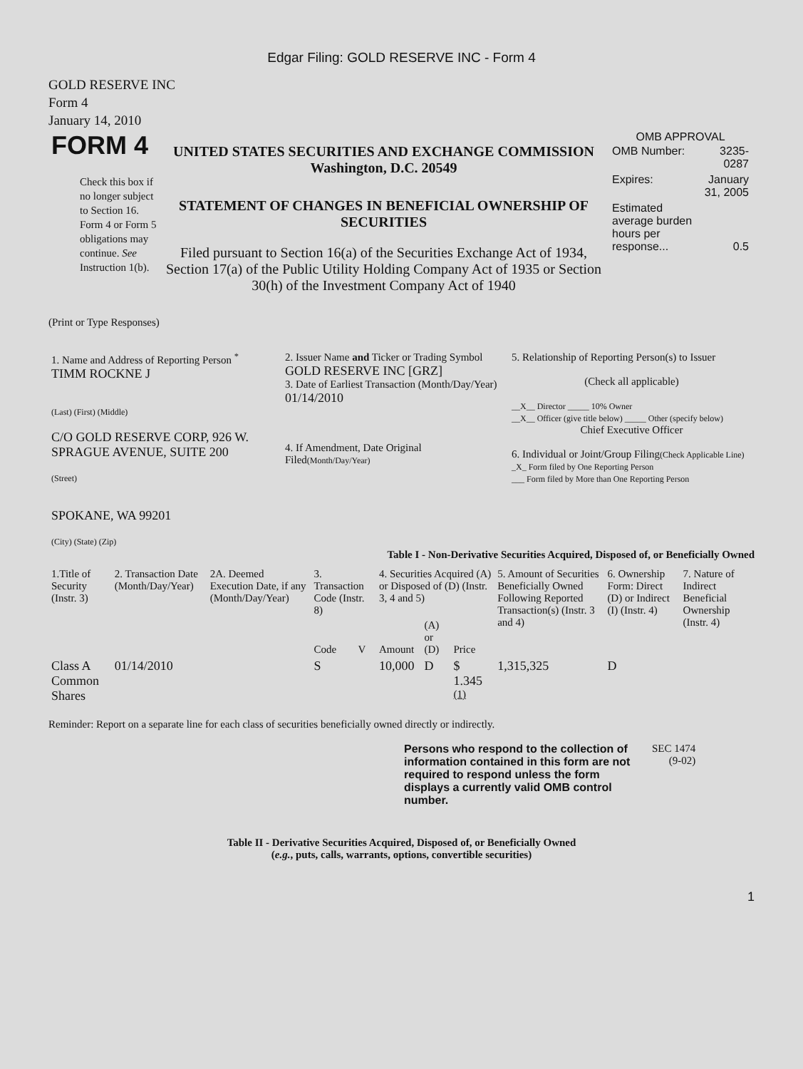Edgar Filing: GOLD RESERVE INC - Form 4
GOLD RESERVE INC
Form 4
January 14, 2010
| FORM 4 Check this box if no longer subject to Section 16. Form 4 or Form 5 obligations may continue. See Instruction 1(b). | UNITED STATES SECURITIES AND EXCHANGE COMMISSION Washington, D.C. 20549 STATEMENT OF CHANGES IN BENEFICIAL OWNERSHIP OF SECURITIES Filed pursuant to Section 16(a) of the Securities Exchange Act of 1934, Section 17(a) of the Public Utility Holding Company Act of 1935 or Section 30(h) of the Investment Company Act of 1940 | OMB APPROVAL / OMB Number: / 3235-0287 / / Expires: / January 31, 2005 / / Estimated average burden hours per response... / 0.5 / |
(Print or Type Responses)
| 1. Name and Address of Reporting Person <sup>*</sup> TIMM ROCKNE J (Last) (First) (Middle) C/O GOLD RESERVE CORP, 926 W. SPRAGUE AVENUE, SUITE 200 (Street) SPOKANE, WA 99201 (City) (State) (Zip) | 2. Issuer Name and Ticker or Trading Symbol GOLD RESERVE INC [GRZ] 3. Date of Earliest Transaction (Month/Day/Year) 01/14/2010 4. If Amendment, Date Original Filed (Month/Day/Year) | 5. Relationship of Reporting Person(s) to Issuer (Check all applicable) __X__ Director _____ 10% Owner __X__ Officer (give title below) _____ Other (specify below) Chief Executive Officer 6. Individual or Joint/Group Filing (Check Applicable Line) _X_ Form filed by One Reporting Person ___ Form filed by More than One Reporting Person |
Table I - Non-Derivative Securities Acquired, Disposed of, or Beneficially Owned
| 1.Title of Security (Instr. 3) | 2. Transaction Date (Month/Day/Year) | 2A. Deemed Execution Date, if any (Month/Day/Year) | 3. Transaction Code (Instr. 8) | | 4. Securities Acquired (A) or Disposed of (D) (Instr. 3, 4 and 5) | | | 5. Amount of Securities Beneficially Owned Following Reported Transaction(s) (Instr. 3 and 4) | 6. Ownership Form: Direct (D) or Indirect (I) (Instr. 4) | 7. Nature of Indirect Beneficial Ownership (Instr. 4) |
| --- | --- | --- | --- | --- | --- | --- | --- | --- | --- | --- |
| | | | Code | V | Amount | (A) or (D) | Price | | | |
| Class A Common Shares | 01/14/2010 | | S | | 10,000 | D | $ 1.345 <sup>(1)</sup> | 1,315,325 | D | |
Reminder: Report on a separate line for each class of securities beneficially owned directly or indirectly.
| Persons who respond to the collection of information contained in this form are not required to respond unless the form displays a currently valid OMB control number. | SEC 1474 (9-02) |
Table II - Derivative Securities Acquired, Disposed of, or Beneficially Owned
(e.g., puts, calls, warrants, options, convertible securities)
1